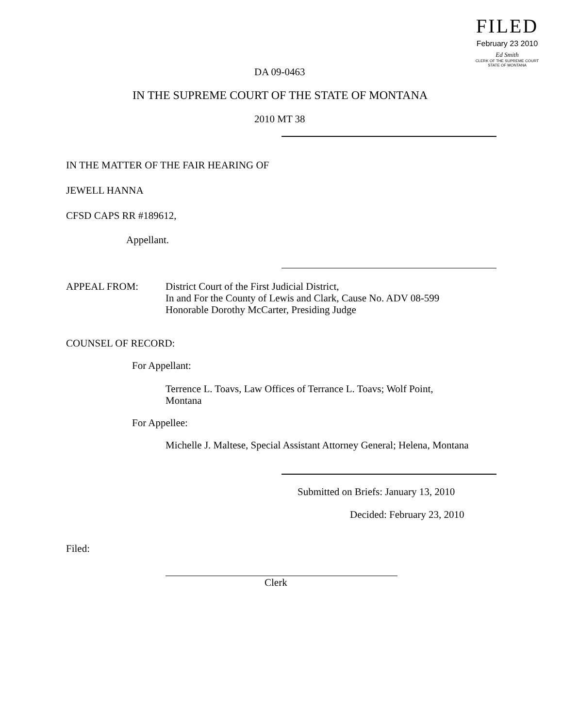FILED
February 23 2010
Ed Smith
CLERK OF THE SUPREME COURT
STATE OF MONTANA
DA 09-0463
IN THE SUPREME COURT OF THE STATE OF MONTANA
2010 MT 38
IN THE MATTER OF THE FAIR HEARING OF
JEWELL HANNA
CFSD CAPS RR #189612,
Appellant.
APPEAL FROM:
District Court of the First Judicial District,
In and For the County of Lewis and Clark, Cause No. ADV 08-599
Honorable Dorothy McCarter, Presiding Judge
COUNSEL OF RECORD:
For Appellant:
Terrence L. Toavs, Law Offices of Terrance L. Toavs; Wolf Point,
Montana
For Appellee:
Michelle J. Maltese, Special Assistant Attorney General; Helena, Montana
Submitted on Briefs: January 13, 2010
Decided: February 23, 2010
Filed:
Clerk